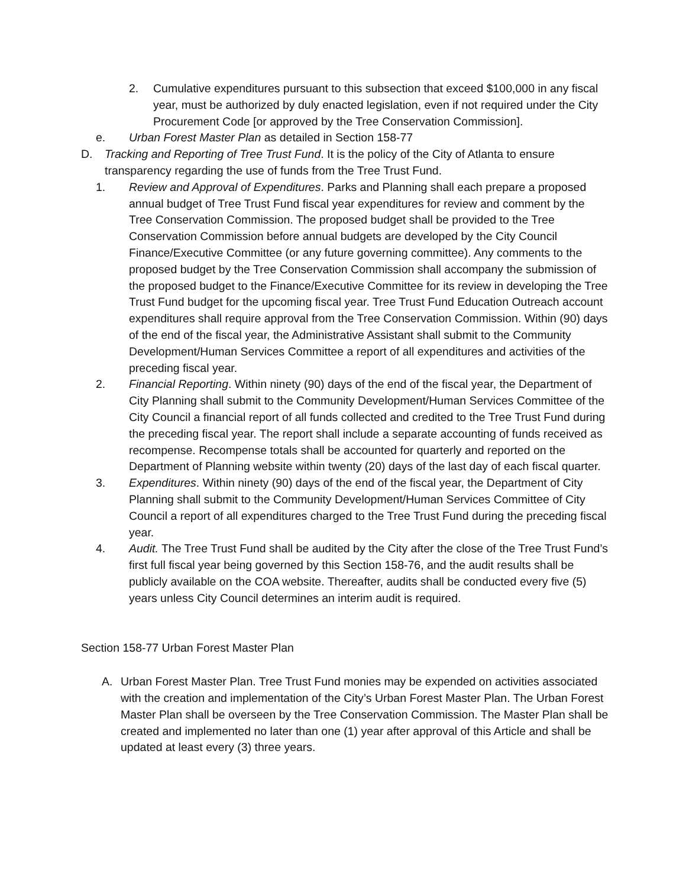2. Cumulative expenditures pursuant to this subsection that exceed $100,000 in any fiscal year, must be authorized by duly enacted legislation, even if not required under the City Procurement Code [or approved by the Tree Conservation Commission].
e. Urban Forest Master Plan as detailed in Section 158-77
D. Tracking and Reporting of Tree Trust Fund. It is the policy of the City of Atlanta to ensure transparency regarding the use of funds from the Tree Trust Fund.
1. Review and Approval of Expenditures. Parks and Planning shall each prepare a proposed annual budget of Tree Trust Fund fiscal year expenditures for review and comment by the Tree Conservation Commission. The proposed budget shall be provided to the Tree Conservation Commission before annual budgets are developed by the City Council Finance/Executive Committee (or any future governing committee). Any comments to the proposed budget by the Tree Conservation Commission shall accompany the submission of the proposed budget to the Finance/Executive Committee for its review in developing the Tree Trust Fund budget for the upcoming fiscal year. Tree Trust Fund Education Outreach account expenditures shall require approval from the Tree Conservation Commission. Within (90) days of the end of the fiscal year, the Administrative Assistant shall submit to the Community Development/Human Services Committee a report of all expenditures and activities of the preceding fiscal year.
2. Financial Reporting. Within ninety (90) days of the end of the fiscal year, the Department of City Planning shall submit to the Community Development/Human Services Committee of the City Council a financial report of all funds collected and credited to the Tree Trust Fund during the preceding fiscal year. The report shall include a separate accounting of funds received as recompense. Recompense totals shall be accounted for quarterly and reported on the Department of Planning website within twenty (20) days of the last day of each fiscal quarter.
3. Expenditures. Within ninety (90) days of the end of the fiscal year, the Department of City Planning shall submit to the Community Development/Human Services Committee of City Council a report of all expenditures charged to the Tree Trust Fund during the preceding fiscal year.
4. Audit. The Tree Trust Fund shall be audited by the City after the close of the Tree Trust Fund’s first full fiscal year being governed by this Section 158-76, and the audit results shall be publicly available on the COA website. Thereafter, audits shall be conducted every five (5) years unless City Council determines an interim audit is required.
Section 158-77 Urban Forest Master Plan
A. Urban Forest Master Plan. Tree Trust Fund monies may be expended on activities associated with the creation and implementation of the City’s Urban Forest Master Plan. The Urban Forest Master Plan shall be overseen by the Tree Conservation Commission. The Master Plan shall be created and implemented no later than one (1) year after approval of this Article and shall be updated at least every (3) three years.